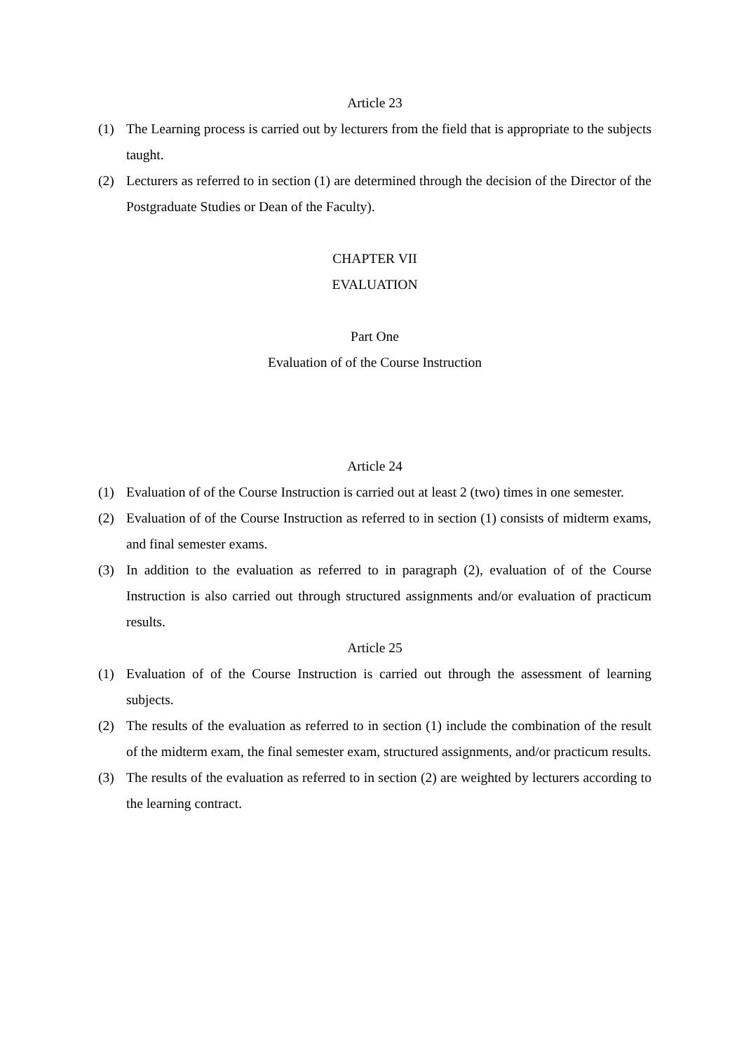Article 23
(1) The Learning process is carried out by lecturers from the field that is appropriate to the subjects taught.
(2) Lecturers as referred to in section (1) are determined through the decision of the Director of the Postgraduate Studies or Dean of the Faculty).
CHAPTER VII
EVALUATION
Part One
Evaluation of of the Course Instruction
Article 24
(1) Evaluation of of the Course Instruction is carried out at least 2 (two) times in one semester.
(2) Evaluation of of the Course Instruction as referred to in section (1) consists of midterm exams, and final semester exams.
(3) In addition to the evaluation as referred to in paragraph (2), evaluation of of the Course Instruction is also carried out through structured assignments and/or evaluation of practicum results.
Article 25
(1) Evaluation of of the Course Instruction is carried out through the assessment of learning subjects.
(2) The results of the evaluation as referred to in section (1) include the combination of the result of the midterm exam, the final semester exam, structured assignments, and/or practicum results.
(3) The results of the evaluation as referred to in section (2) are weighted by lecturers according to the learning contract.